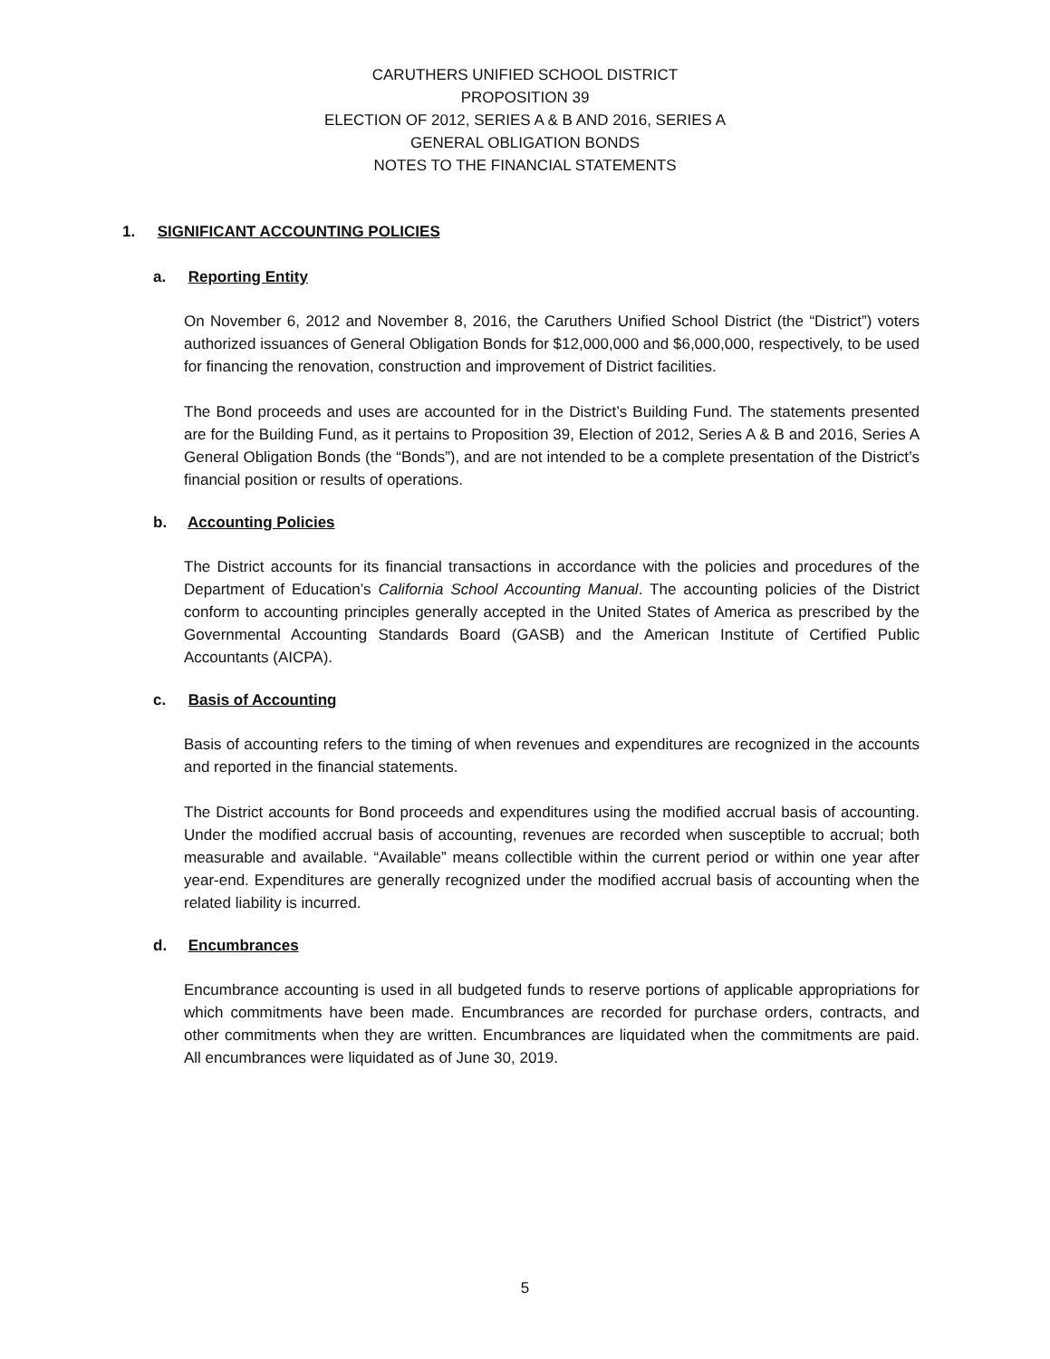CARUTHERS UNIFIED SCHOOL DISTRICT
PROPOSITION 39
ELECTION OF 2012, SERIES A & B AND 2016, SERIES A
GENERAL OBLIGATION BONDS
NOTES TO THE FINANCIAL STATEMENTS
1. SIGNIFICANT ACCOUNTING POLICIES
a. Reporting Entity
On November 6, 2012 and November 8, 2016, the Caruthers Unified School District (the “District”) voters authorized issuances of General Obligation Bonds for $12,000,000 and $6,000,000, respectively, to be used for financing the renovation, construction and improvement of District facilities.
The Bond proceeds and uses are accounted for in the District’s Building Fund. The statements presented are for the Building Fund, as it pertains to Proposition 39, Election of 2012, Series A & B and 2016, Series A General Obligation Bonds (the “Bonds”), and are not intended to be a complete presentation of the District’s financial position or results of operations.
b. Accounting Policies
The District accounts for its financial transactions in accordance with the policies and procedures of the Department of Education’s California School Accounting Manual. The accounting policies of the District conform to accounting principles generally accepted in the United States of America as prescribed by the Governmental Accounting Standards Board (GASB) and the American Institute of Certified Public Accountants (AICPA).
c. Basis of Accounting
Basis of accounting refers to the timing of when revenues and expenditures are recognized in the accounts and reported in the financial statements.
The District accounts for Bond proceeds and expenditures using the modified accrual basis of accounting. Under the modified accrual basis of accounting, revenues are recorded when susceptible to accrual; both measurable and available. “Available” means collectible within the current period or within one year after year-end. Expenditures are generally recognized under the modified accrual basis of accounting when the related liability is incurred.
d. Encumbrances
Encumbrance accounting is used in all budgeted funds to reserve portions of applicable appropriations for which commitments have been made. Encumbrances are recorded for purchase orders, contracts, and other commitments when they are written. Encumbrances are liquidated when the commitments are paid. All encumbrances were liquidated as of June 30, 2019.
5